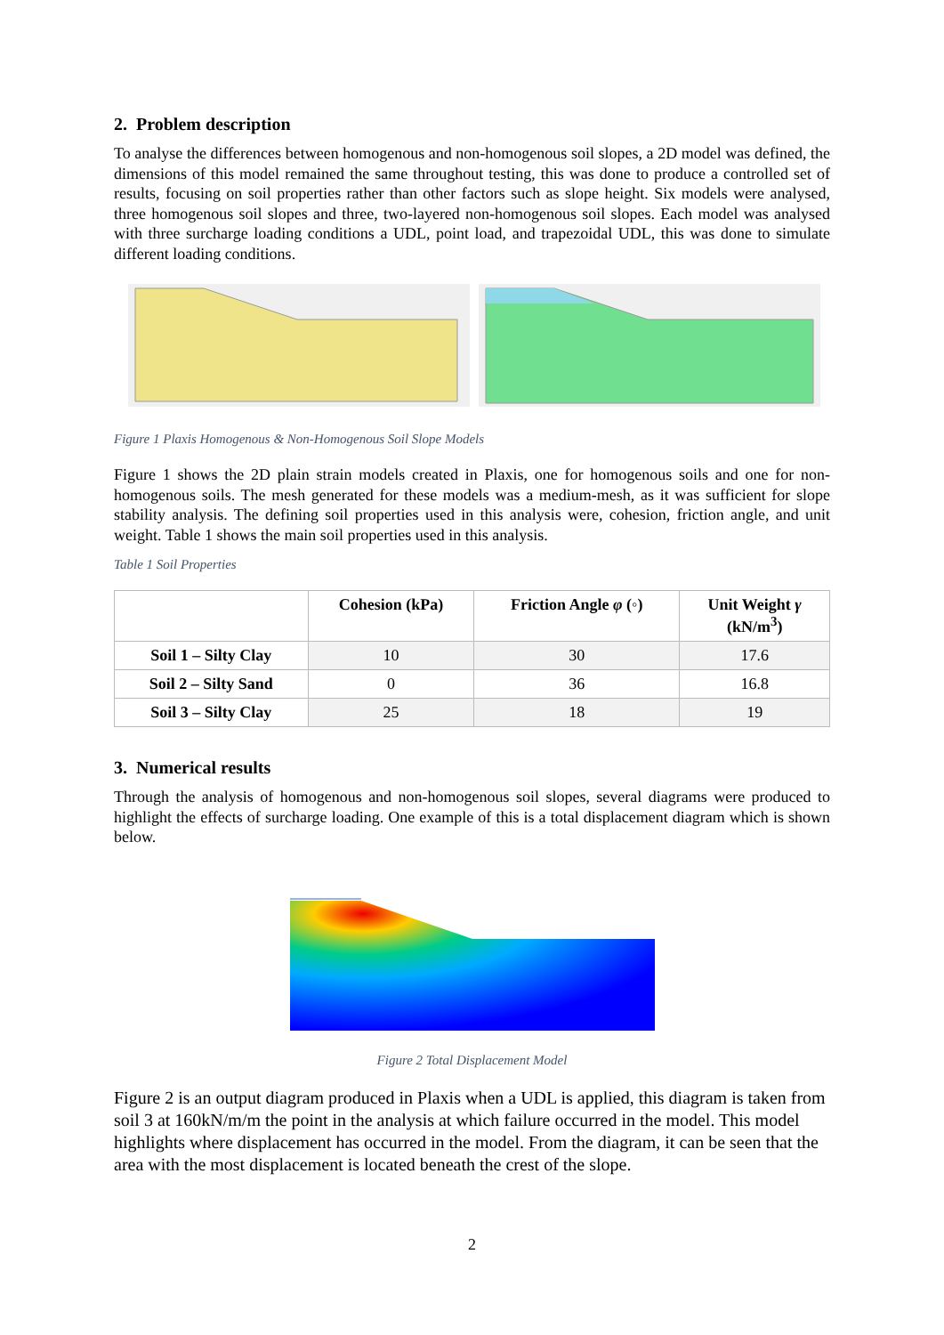2. Problem description
To analyse the differences between homogenous and non-homogenous soil slopes, a 2D model was defined, the dimensions of this model remained the same throughout testing, this was done to produce a controlled set of results, focusing on soil properties rather than other factors such as slope height. Six models were analysed, three homogenous soil slopes and three, two-layered non-homogenous soil slopes. Each model was analysed with three surcharge loading conditions a UDL, point load, and trapezoidal UDL, this was done to simulate different loading conditions.
Figure 1 Plaxis Homogenous & Non-Homogenous Soil Slope Models
Figure 1 shows the 2D plain strain models created in Plaxis, one for homogenous soils and one for non-homogenous soils. The mesh generated for these models was a medium-mesh, as it was sufficient for slope stability analysis. The defining soil properties used in this analysis were, cohesion, friction angle, and unit weight. Table 1 shows the main soil properties used in this analysis.
Table 1 Soil Properties
| | Cohesion (kPa) | Friction Angle φ (◦) | Unit Weight γ (kN/m<sup>3</sup>) |
| --- | --- | --- | --- |
| Soil 1 – Silty Clay | 10 | 30 | 17.6 |
| Soil 2 – Silty Sand | 0 | 36 | 16.8 |
| Soil 3 – Silty Clay | 25 | 18 | 19 |
3. Numerical results
Through the analysis of homogenous and non-homogenous soil slopes, several diagrams were produced to highlight the effects of surcharge loading. One example of this is a total displacement diagram which is shown below.
Figure 2 Total Displacement Model
Figure 2 is an output diagram produced in Plaxis when a UDL is applied, this diagram is taken from soil 3 at 160kN/m/m the point in the analysis at which failure occurred in the model. This model highlights where displacement has occurred in the model. From the diagram, it can be seen that the area with the most displacement is located beneath the crest of the slope.
2